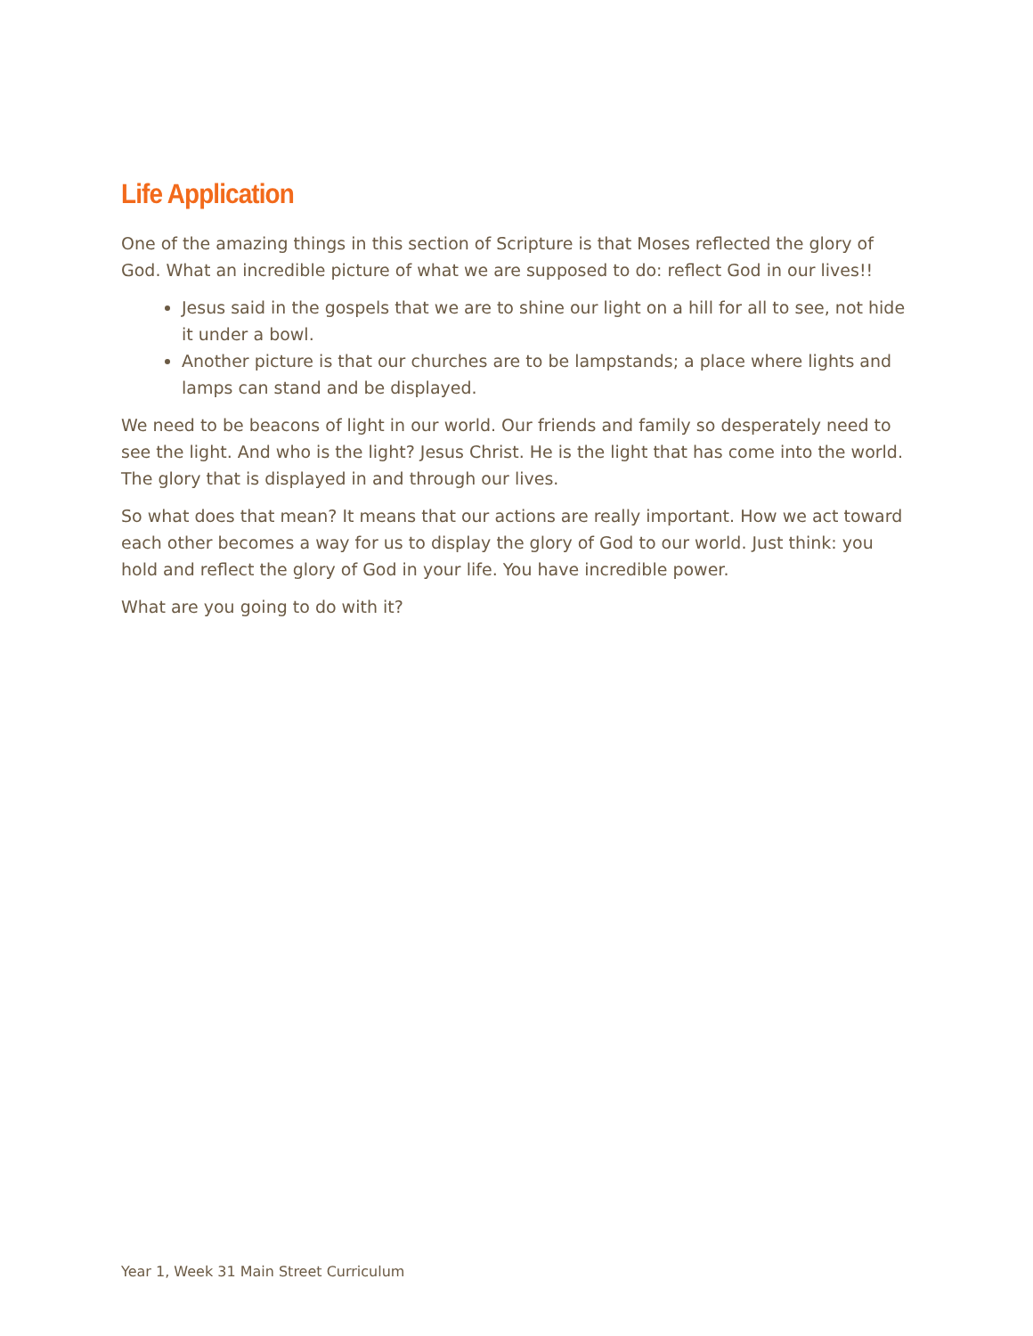Life Application
One of the amazing things in this section of Scripture is that Moses reflected the glory of God. What an incredible picture of what we are supposed to do: reflect God in our lives!!
Jesus said in the gospels that we are to shine our light on a hill for all to see, not hide it under a bowl.
Another picture is that our churches are to be lampstands; a place where lights and lamps can stand and be displayed.
We need to be beacons of light in our world. Our friends and family so desperately need to see the light. And who is the light? Jesus Christ. He is the light that has come into the world. The glory that is displayed in and through our lives.
So what does that mean? It means that our actions are really important. How we act toward each other becomes a way for us to display the glory of God to our world. Just think: you hold and reflect the glory of God in your life. You have incredible power.
What are you going to do with it?
Year 1, Week 31 Main Street Curriculum